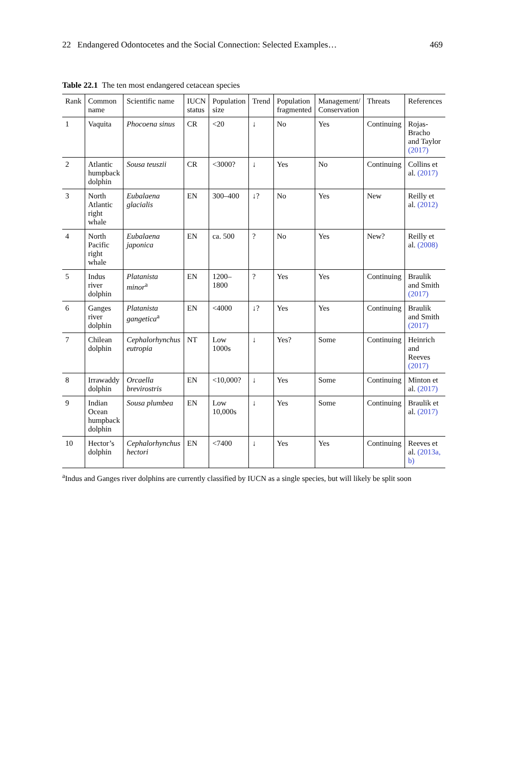22 Endangered Odontocetes and the Social Connection: Selected Examples… 469
Table 22.1 The ten most endangered cetacean species
| Rank | Common name | Scientific name | IUCN status | Population size | Trend | Population fragmented | Management/ Conservation | Threats | References |
| --- | --- | --- | --- | --- | --- | --- | --- | --- | --- |
| 1 | Vaquita | Phocoena sinus | CR | <20 | ↓ | No | Yes | Continuing | Rojas-Bracho and Taylor (2017) |
| 2 | Atlantic humpback dolphin | Sousa teuszii | CR | <3000? | ↓ | Yes | No | Continuing | Collins et al. (2017) |
| 3 | North Atlantic right whale | Eubalaena glacialis | EN | 300–400 | ↓? | No | Yes | New | Reilly et al. (2012) |
| 4 | North Pacific right whale | Eubalaena japonica | EN | ca. 500 | ? | No | Yes | New? | Reilly et al. (2008) |
| 5 | Indus river dolphin | Platanista minor<sup>a</sup> | EN | 1200–1800 | ? | Yes | Yes | Continuing | Braulik and Smith (2017) |
| 6 | Ganges river dolphin | Platanista gangetica<sup>a</sup> | EN | <4000 | ↓? | Yes | Yes | Continuing | Braulik and Smith (2017) |
| 7 | Chilean dolphin | Cephalorhynchus eutropia | NT | Low 1000s | ↓ | Yes? | Some | Continuing | Heinrich and Reeves (2017) |
| 8 | Irrawaddy dolphin | Orcaella brevirostris | EN | <10,000? | ↓ | Yes | Some | Continuing | Minton et al. (2017) |
| 9 | Indian Ocean humpback dolphin | Sousa plumbea | EN | Low 10,000s | ↓ | Yes | Some | Continuing | Braulik et al. (2017) |
| 10 | Hector’s dolphin | Cephalorhynchus hectori | EN | <7400 | ↓ | Yes | Yes | Continuing | Reeves et al. (2013a, b) |
<sup>a</sup> Indus and Ganges river dolphins are currently classified by IUCN as a single species, but will likely be split soon